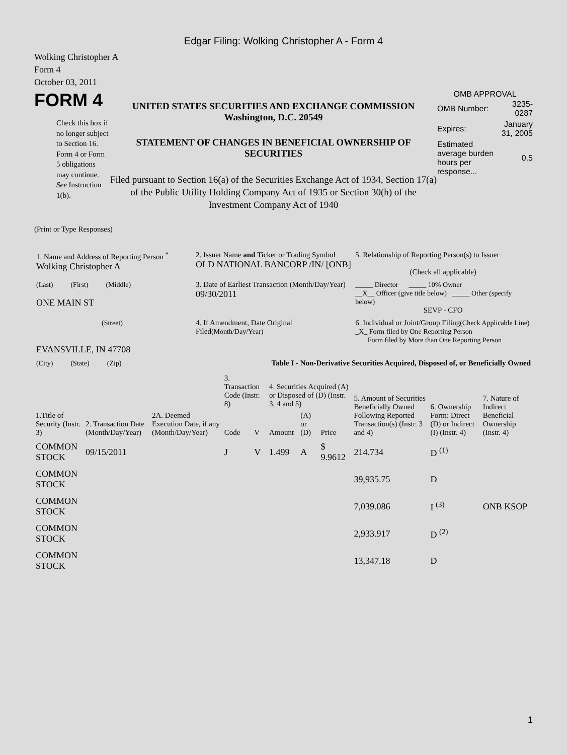Edgar Filing: Wolking Christopher A - Form 4
Wolking Christopher A
Form 4
October 03, 2011
FORM 4
Check this box if no longer subject to Section 16. Form 4 or Form 5 obligations may continue. See Instruction 1(b).
UNITED STATES SECURITIES AND EXCHANGE COMMISSION
Washington, D.C. 20549
STATEMENT OF CHANGES IN BENEFICIAL OWNERSHIP OF SECURITIES
Filed pursuant to Section 16(a) of the Securities Exchange Act of 1934, Section 17(a) of the Public Utility Holding Company Act of 1935 or Section 30(h) of the Investment Company Act of 1940
OMB APPROVAL
| OMB Number: | 3235-0287 |
| Expires: | January 31, 2005 |
| Estimated average burden hours per response... | 0.5 |
(Print or Type Responses)
| 1. Name and Address of Reporting Person <sup>*</sup> Wolking Christopher A | 2. Issuer Name and Ticker or Trading Symbol OLD NATIONAL BANCORP /IN/ [ONB] | 5. Relationship of Reporting Person(s) to Issuer (Check all applicable) |
| (Last) (First) (Middle) ONE MAIN ST | 3. Date of Earliest Transaction (Month/Day/Year) 09/30/2011 | _____ Director _____ 10% Owner __X__ Officer (give title below) _____ Other (specify below) SEVP - CFO |
| (Street) EVANSVILLE, IN 47708 | 4. If Amendment, Date Original Filed (Month/Day/Year) | 6. Individual or Joint/Group Filing (Check Applicable Line) _X_ Form filed by One Reporting Person ___ Form filed by More than One Reporting Person |
| (City) (State) (Zip) | Table I - Non-Derivative Securities Acquired, Disposed of, or Beneficially Owned | |
| 1.Title of Security (Instr. 3) | 2. Transaction Date (Month/Day/Year) | 2A. Deemed Execution Date, if any (Month/Day/Year) | 3. Transaction Code (Instr. 8) | | 4. Securities Acquired (A) or Disposed of (D) (Instr. 3, 4 and 5) | | | 5. Amount of Securities Beneficially Owned Following Reported Transaction(s) (Instr. 3 and 4) | 6. Ownership Form: Direct (D) or Indirect (I) (Instr. 4) | 7. Nature of Indirect Beneficial Ownership (Instr. 4) |
| --- | --- | --- | --- | --- | --- | --- | --- | --- | --- | --- |
| | | | Code | V | Amount | (A) or (D) | Price | | | |
| COMMON STOCK | 09/15/2011 | | J | V | 1.499 | A | $ 9.9612 | 214.734 | D <sup>(1)</sup> | |
| COMMON STOCK | | | | | | | | 39,935.75 | D | |
| COMMON STOCK | | | | | | | | 7,039.086 | I <sup>(3)</sup> | ONB KSOP |
| COMMON STOCK | | | | | | | | 2,933.917 | D <sup>(2)</sup> | |
| COMMON STOCK | | | | | | | | 13,347.18 | D | |
1